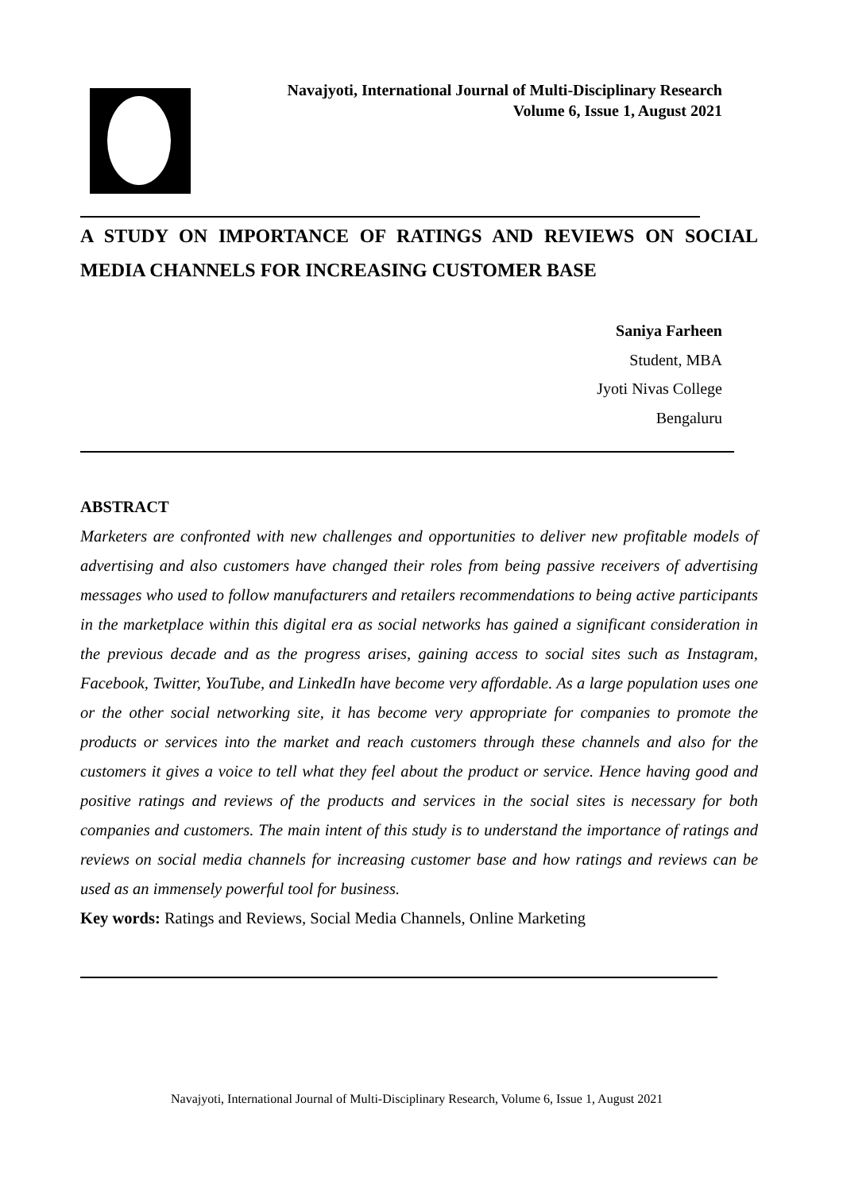Navajyoti, International Journal of Multi-Disciplinary Research
Volume 6, Issue 1, August 2021
A STUDY ON IMPORTANCE OF RATINGS AND REVIEWS ON SOCIAL
MEDIA CHANNELS FOR INCREASING CUSTOMER BASE
Saniya Farheen
Student, MBA
Jyoti Nivas College
Bengaluru
ABSTRACT
Marketers are confronted with new challenges and opportunities to deliver new profitable models of advertising and also customers have changed their roles from being passive receivers of advertising messages who used to follow manufacturers and retailers recommendations to being active participants in the marketplace within this digital era as social networks has gained a significant consideration in the previous decade and as the progress arises, gaining access to social sites such as Instagram, Facebook, Twitter, YouTube, and LinkedIn have become very affordable. As a large population uses one or the other social networking site, it has become very appropriate for companies to promote the products or services into the market and reach customers through these channels and also for the customers it gives a voice to tell what they feel about the product or service. Hence having good and positive ratings and reviews of the products and services in the social sites is necessary for both companies and customers. The main intent of this study is to understand the importance of ratings and reviews on social media channels for increasing customer base and how ratings and reviews can be used as an immensely powerful tool for business.
Key words: Ratings and Reviews, Social Media Channels, Online Marketing
Navajyoti, International Journal of Multi-Disciplinary Research, Volume 6, Issue 1, August 2021